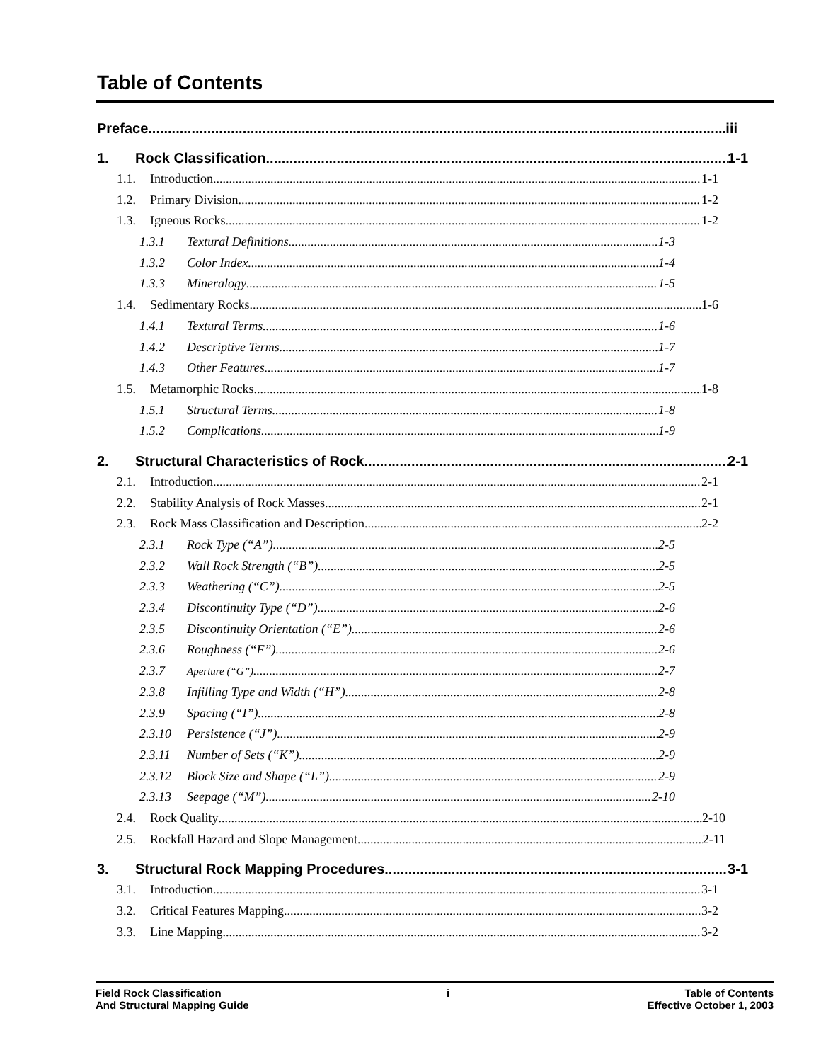Table of Contents
Preface iii
1. Rock Classification 1-1
1.1. Introduction 1-1
1.2. Primary Division 1-2
1.3. Igneous Rocks 1-2
1.3.1 Textural Definitions 1-3
1.3.2 Color Index 1-4
1.3.3 Mineralogy 1-5
1.4. Sedimentary Rocks 1-6
1.4.1 Textural Terms 1-6
1.4.2 Descriptive Terms 1-7
1.4.3 Other Features 1-7
1.5. Metamorphic Rocks 1-8
1.5.1 Structural Terms 1-8
1.5.2 Complications 1-9
2. Structural Characteristics of Rock 2-1
2.1. Introduction 2-1
2.2. Stability Analysis of Rock Masses 2-1
2.3. Rock Mass Classification and Description 2-2
2.3.1 Rock Type (“A”) 2-5
2.3.2 Wall Rock Strength (“B”) 2-5
2.3.3 Weathering (“C”) 2-5
2.3.4 Discontinuity Type (“D”) 2-6
2.3.5 Discontinuity Orientation (“E”) 2-6
2.3.6 Roughness (“F”) 2-6
2.3.7 Aperture (“G”) 2-7
2.3.8 Infilling Type and Width (“H”) 2-8
2.3.9 Spacing (“I”) 2-8
2.3.10 Persistence (“J”) 2-9
2.3.11 Number of Sets (“K”) 2-9
2.3.12 Block Size and Shape (“L”) 2-9
2.3.13 Seepage (“M”) 2-10
2.4. Rock Quality 2-10
2.5. Rockfall Hazard and Slope Management 2-11
3. Structural Rock Mapping Procedures 3-1
3.1. Introduction 3-1
3.2. Critical Features Mapping 3-2
3.3. Line Mapping 3-2
Field Rock Classification
And Structural Mapping Guide
i Table of Contents
Effective October 1, 2003